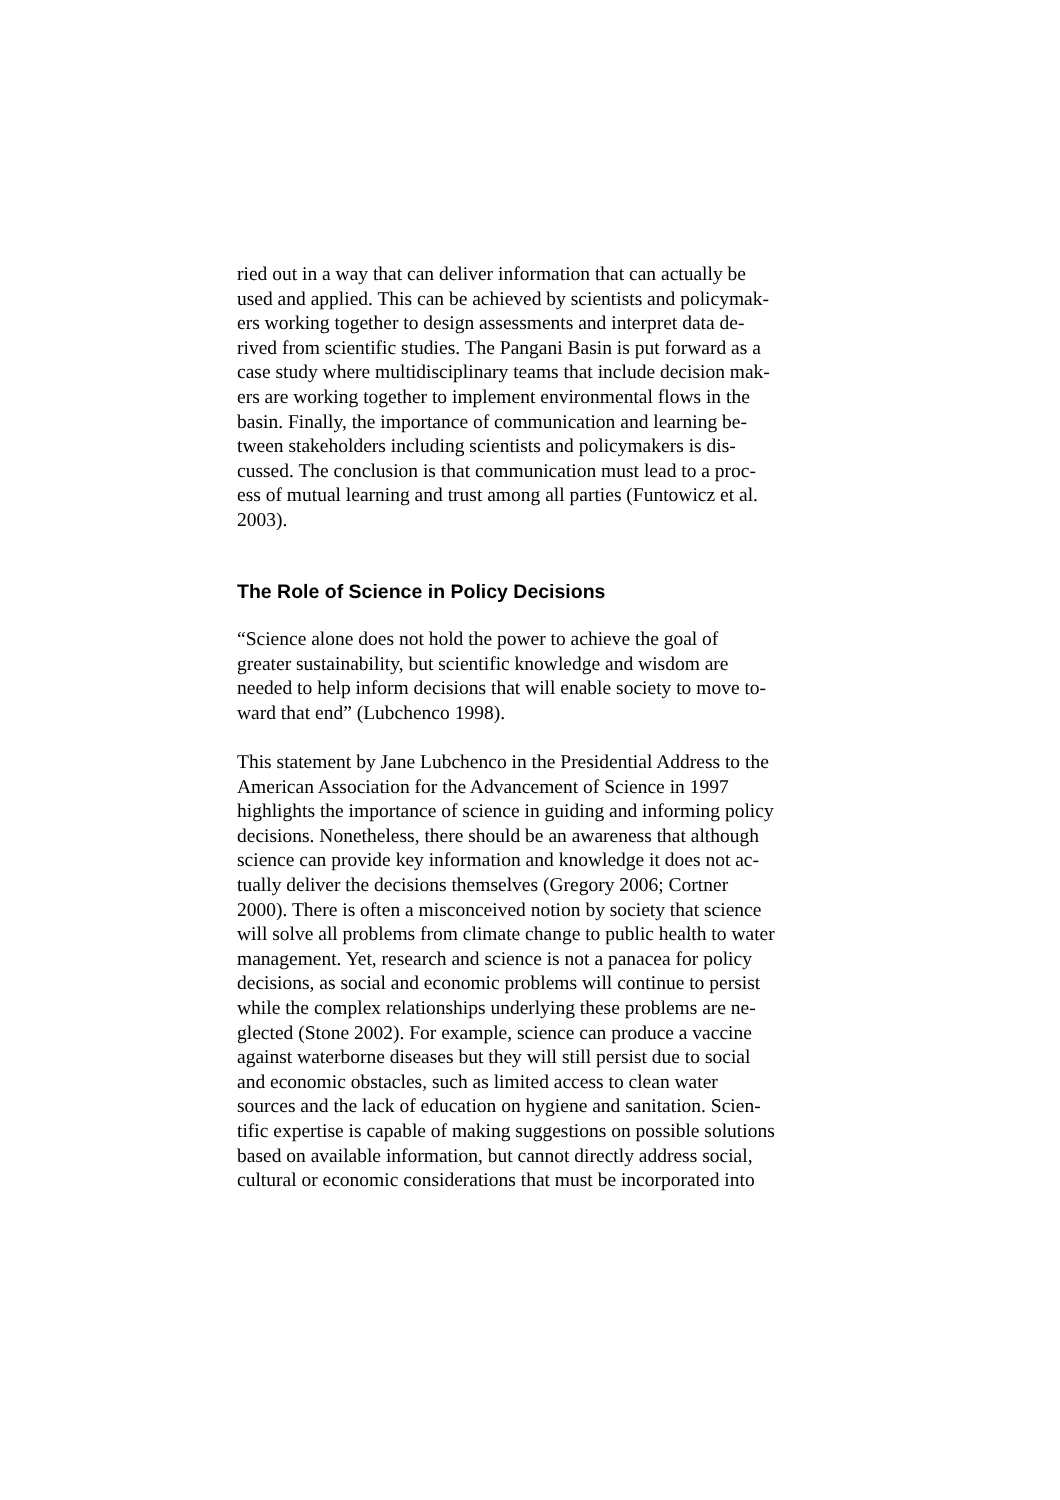ried out in a way that can deliver information that can actually be
used and applied. This can be achieved by scientists and policymak-
ers working together to design assessments and interpret data de-
rived from scientific studies. The Pangani Basin is put forward as a
case study where multidisciplinary teams that include decision mak-
ers are working together to implement environmental flows in the
basin. Finally, the importance of communication and learning be-
tween stakeholders including scientists and policymakers is dis-
cussed. The conclusion is that communication must lead to a proc-
ess of mutual learning and trust among all parties (Funtowicz et al.
2003).
The Role of Science in Policy Decisions
“Science alone does not hold the power to achieve the goal of
greater sustainability, but scientific knowledge and wisdom are
needed to help inform decisions that will enable society to move to-
ward that end” (Lubchenco 1998).
This statement by Jane Lubchenco in the Presidential Address to the
American Association for the Advancement of Science in 1997
highlights the importance of science in guiding and informing policy
decisions. Nonetheless, there should be an awareness that although
science can provide key information and knowledge it does not ac-
tually deliver the decisions themselves (Gregory 2006; Cortner
2000). There is often a misconceived notion by society that science
will solve all problems from climate change to public health to water
management. Yet, research and science is not a panacea for policy
decisions, as social and economic problems will continue to persist
while the complex relationships underlying these problems are ne-
glected (Stone 2002). For example, science can produce a vaccine
against waterborne diseases but they will still persist due to social
and economic obstacles, such as limited access to clean water
sources and the lack of education on hygiene and sanitation. Scien-
tific expertise is capable of making suggestions on possible solutions
based on available information, but cannot directly address social,
cultural or economic considerations that must be incorporated into